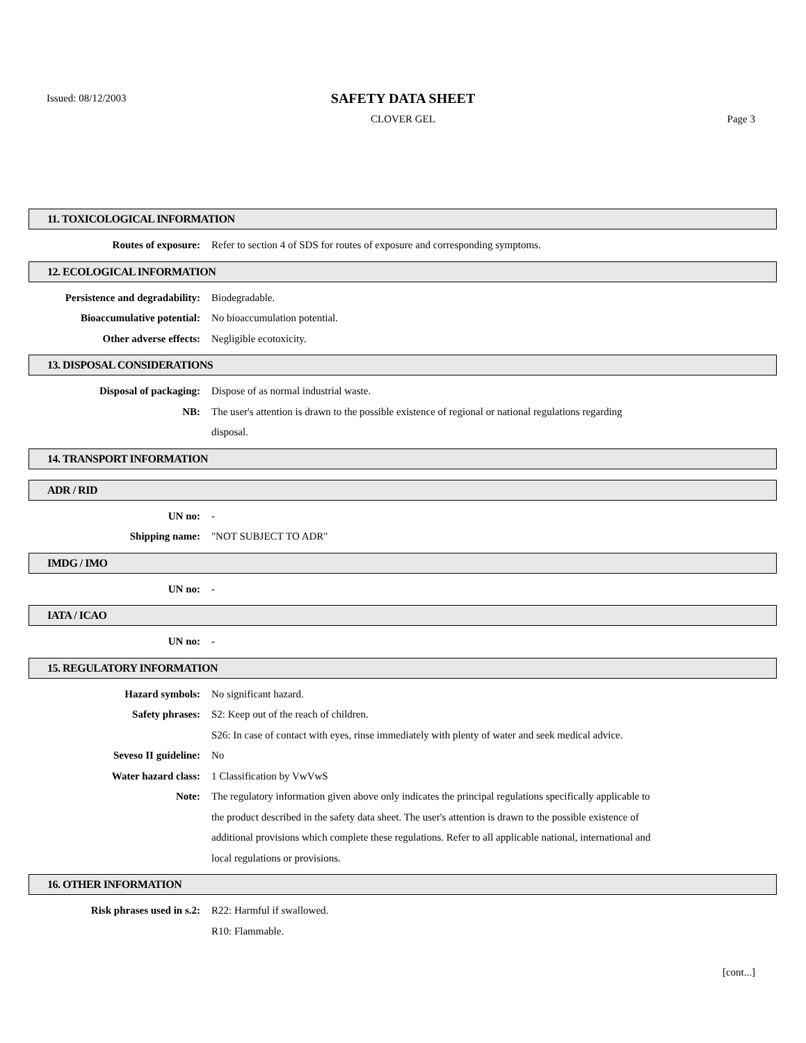Issued: 08/12/2003
SAFETY DATA SHEET
CLOVER GEL Page 3
11. TOXICOLOGICAL INFORMATION
Routes of exposure: Refer to section 4 of SDS for routes of exposure and corresponding symptoms.
12. ECOLOGICAL INFORMATION
Persistence and degradability: Biodegradable.
Bioaccumulative potential: No bioaccumulation potential.
Other adverse effects: Negligible ecotoxicity.
13. DISPOSAL CONSIDERATIONS
Disposal of packaging: Dispose of as normal industrial waste.
NB: The user's attention is drawn to the possible existence of regional or national regulations regarding disposal.
14. TRANSPORT INFORMATION
ADR / RID
UN no: -
Shipping name: "NOT SUBJECT TO ADR"
IMDG / IMO
UN no: -
IATA / ICAO
UN no: -
15. REGULATORY INFORMATION
Hazard symbols: No significant hazard.
Safety phrases: S2: Keep out of the reach of children.
S26: In case of contact with eyes, rinse immediately with plenty of water and seek medical advice.
Seveso II guideline: No
Water hazard class: 1 Classification by VwVwS
Note: The regulatory information given above only indicates the principal regulations specifically applicable to the product described in the safety data sheet. The user's attention is drawn to the possible existence of additional provisions which complete these regulations. Refer to all applicable national, international and local regulations or provisions.
16. OTHER INFORMATION
Risk phrases used in s.2: R22: Harmful if swallowed.
R10: Flammable.
[cont...]